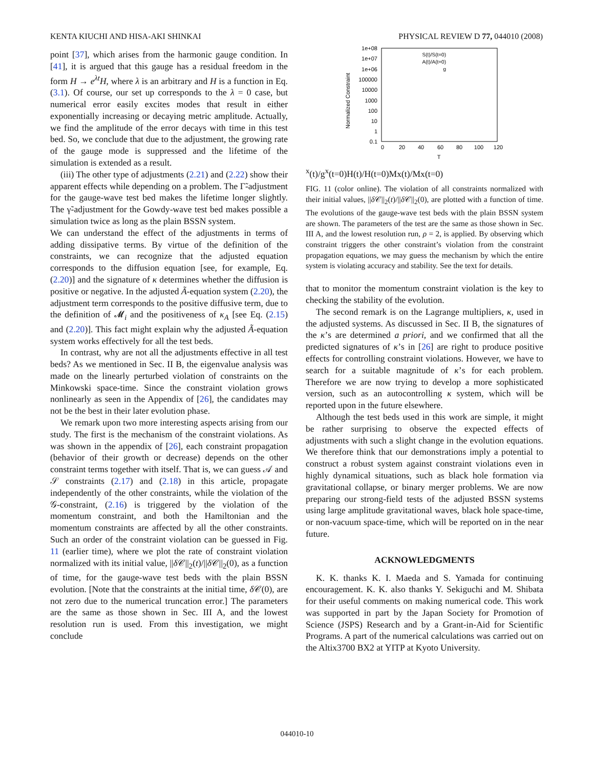KENTA KIUCHI AND HISA-AKI SHINKAI PHYSICAL REVIEW D 77, 044010 (2008)
point [37], which arises from the harmonic gauge condition. In [41], it is argued that this gauge has a residual freedom in the form H → e<sup>λt</sup>H, where λ is an arbitrary and H is a function in Eq. (3.1). Of course, our set up corresponds to the λ = 0 case, but numerical error easily excites modes that result in either exponentially increasing or decaying metric amplitude. Actually, we find the amplitude of the error decays with time in this test bed. So, we conclude that due to the adjustment, the growing rate of the gauge mode is suppressed and the lifetime of the simulation is extended as a result.
(iii) The other type of adjustments (2.21) and (2.22) show their apparent effects while depending on a problem. The Γ̃-adjustment for the gauge-wave test bed makes the lifetime longer slightly. The γ̃-adjustment for the Gowdy-wave test bed makes possible a simulation twice as long as the plain BSSN system.
We can understand the effect of the adjustments in terms of adding dissipative terms. By virtue of the definition of the constraints, we can recognize that the adjusted equation corresponds to the diffusion equation [see, for example, Eq. (2.20)] and the signature of κ determines whether the diffusion is positive or negative. In the adjusted Ã-equation system (2.20), the adjustment term corresponds to the positive diffusive term, due to the definition of 𝓜<sub>i</sub> and the positiveness of κ<sub>A</sub> [see Eq. (2.15) and (2.20)]. This fact might explain why the adjusted Ã-equation system works effectively for all the test beds.
In contrast, why are not all the adjustments effective in all test beds? As we mentioned in Sec. II B, the eigenvalue analysis was made on the linearly perturbed violation of constraints on the Minkowski space-time. Since the constraint violation grows nonlinearly as seen in the Appendix of [26], the candidates may not be the best in their later evolution phase.
We remark upon two more interesting aspects arising from our study. The first is the mechanism of the constraint violations. As was shown in the appendix of [26], each constraint propagation (behavior of their growth or decrease) depends on the other constraint terms together with itself. That is, we can guess 𝒜 and 𝒮 constraints (2.17) and (2.18) in this article, propagate independently of the other constraints, while the violation of the 𝒢-constraint, (2.16) is triggered by the violation of the momentum constraint, and both the Hamiltonian and the momentum constraints are affected by all the other constraints. Such an order of the constraint violation can be guessed in Fig. 11 (earlier time), where we plot the rate of constraint violation normalized with its initial value, ||δ 𝒞||<sub>2</sub>(t)/||δ 𝒞||<sub>2</sub>(0), as a function of time, for the gauge-wave test beds with the plain BSSN evolution. [Note that the constraints at the initial time, δ 𝒞(0), are not zero due to the numerical truncation error.] The parameters are the same as those shown in Sec. III A, and the lowest resolution run is used. From this investigation, we might conclude
1e+08
1e+07
1e+06
100000
10000
1000
100
10
1
0.1
Normalized Constraint
0
20
40
60
80
100
120
T
S(t)/S(t=0)
A(t)/A(t=0)
gx(t)/gx(t=0)
H(t)/H(t=0)
Mx(t)/Mx(t=0)
FIG. 11 (color online). The violation of all constraints normalized with their initial values, ||δ 𝒞||<sub>2</sub>(t)/||δ 𝒞||<sub>2</sub>(0), are plotted with a function of time. The evolutions of the gauge-wave test beds with the plain BSSN system are shown. The parameters of the test are the same as those shown in Sec. III A, and the lowest resolution run, ρ = 2, is applied. By observing which constraint triggers the other constraint’s violation from the constraint propagation equations, we may guess the mechanism by which the entire system is violating accuracy and stability. See the text for details.
that to monitor the momentum constraint violation is the key to checking the stability of the evolution.
The second remark is on the Lagrange multipliers, κ, used in the adjusted systems. As discussed in Sec. II B, the signatures of the κ’s are determined a priori, and we confirmed that all the predicted signatures of κ’s in [26] are right to produce positive effects for controlling constraint violations. However, we have to search for a suitable magnitude of κ’s for each problem. Therefore we are now trying to develop a more sophisticated version, such as an autocontrolling κ system, which will be reported upon in the future elsewhere.
Although the test beds used in this work are simple, it might be rather surprising to observe the expected effects of adjustments with such a slight change in the evolution equations. We therefore think that our demonstrations imply a potential to construct a robust system against constraint violations even in highly dynamical situations, such as black hole formation via gravitational collapse, or binary merger problems. We are now preparing our strong-field tests of the adjusted BSSN systems using large amplitude gravitational waves, black hole space-time, or non-vacuum space-time, which will be reported on in the near future.
ACKNOWLEDGMENTS
K. K. thanks K. I. Maeda and S. Yamada for continuing encouragement. K. K. also thanks Y. Sekiguchi and M. Shibata for their useful comments on making numerical code. This work was supported in part by the Japan Society for Promotion of Science (JSPS) Research and by a Grant-in-Aid for Scientific Programs. A part of the numerical calculations was carried out on the Altix3700 BX2 at YITP at Kyoto University.
044010-10